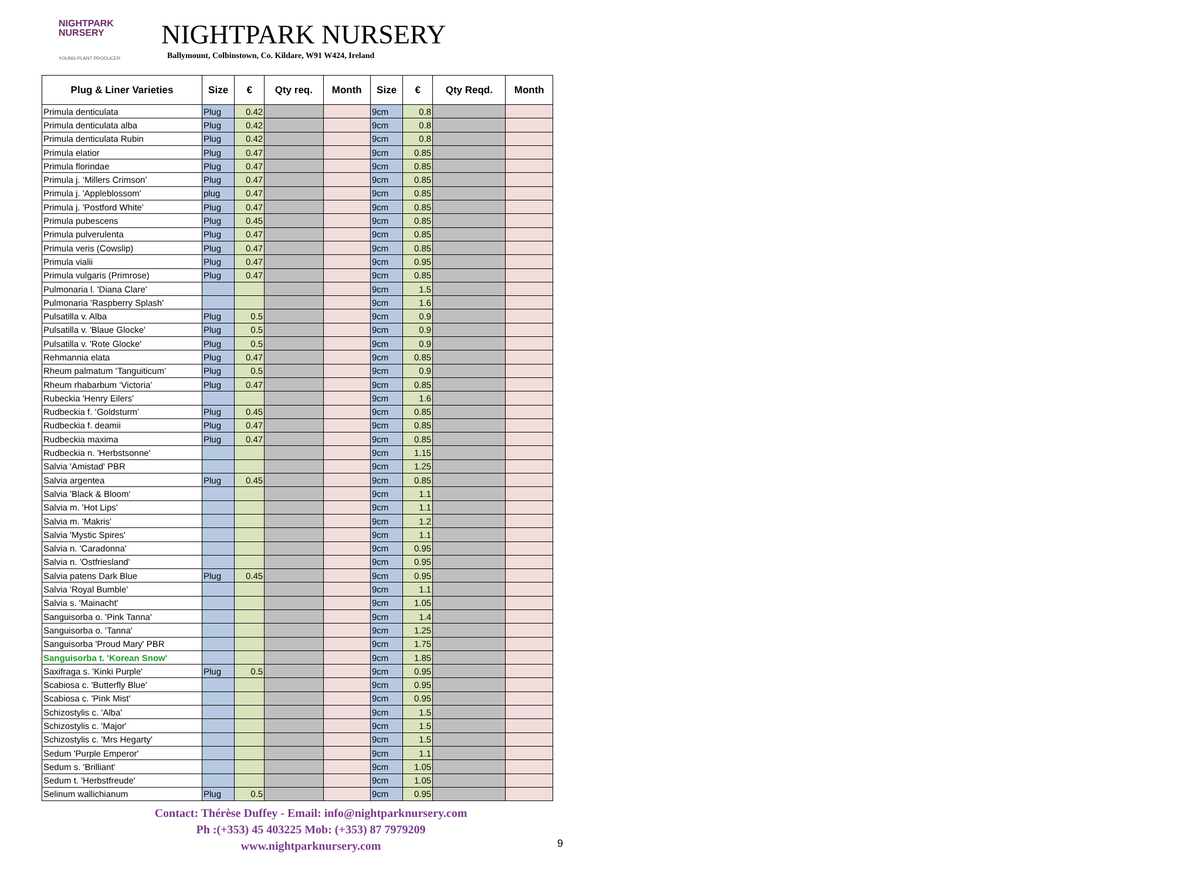NIGHTPARK
NURSERY
YOUNG PLANT PRODUCER
NIGHTPARK NURSERY
Ballymount, Colbinstown, Co. Kildare, W91 W424, Ireland
| Plug & Liner Varieties | Size | € | Qty req. | Month | Size | € | Qty Reqd. | Month |
| --- | --- | --- | --- | --- | --- | --- | --- | --- |
| Primula denticulata | Plug | 0.42 | | | 9cm | 0.8 | | |
| Primula denticulata alba | Plug | 0.42 | | | 9cm | 0.8 | | |
| Primula denticulata Rubin | Plug | 0.42 | | | 9cm | 0.8 | | |
| Primula elatior | Plug | 0.47 | | | 9cm | 0.85 | | |
| Primula florindae | Plug | 0.47 | | | 9cm | 0.85 | | |
| Primula j. ‘Millers Crimson’ | Plug | 0.47 | | | 9cm | 0.85 | | |
| Primula j. 'Appleblossom' | plug | 0.47 | | | 9cm | 0.85 | | |
| Primula j. 'Postford White' | Plug | 0.47 | | | 9cm | 0.85 | | |
| Primula pubescens | Plug | 0.45 | | | 9cm | 0.85 | | |
| Primula pulverulenta | Plug | 0.47 | | | 9cm | 0.85 | | |
| Primula veris (Cowslip) | Plug | 0.47 | | | 9cm | 0.85 | | |
| Primula vialii | Plug | 0.47 | | | 9cm | 0.95 | | |
| Primula vulgaris (Primrose) | Plug | 0.47 | | | 9cm | 0.85 | | |
| Pulmonaria l. 'Diana Clare' | | | | | 9cm | 1.5 | | |
| Pulmonaria 'Raspberry Splash' | | | | | 9cm | 1.6 | | |
| Pulsatilla v. Alba | Plug | 0.5 | | | 9cm | 0.9 | | |
| Pulsatilla v. 'Blaue Glocke' | Plug | 0.5 | | | 9cm | 0.9 | | |
| Pulsatilla v. 'Rote Glocke' | Plug | 0.5 | | | 9cm | 0.9 | | |
| Rehmannia elata | Plug | 0.47 | | | 9cm | 0.85 | | |
| Rheum palmatum ‘Tanguiticum’ | Plug | 0.5 | | | 9cm | 0.9 | | |
| Rheum rhabarbum ‘Victoria’ | Plug | 0.47 | | | 9cm | 0.85 | | |
| Rubeckia 'Henry Eilers' | | | | | 9cm | 1.6 | | |
| Rudbeckia f. ‘Goldsturm’ | Plug | 0.45 | | | 9cm | 0.85 | | |
| Rudbeckia f. deamii | Plug | 0.47 | | | 9cm | 0.85 | | |
| Rudbeckia maxima | Plug | 0.47 | | | 9cm | 0.85 | | |
| Rudbeckia n. 'Herbstsonne' | | | | | 9cm | 1.15 | | |
| Salvia 'Amistad' PBR | | | | | 9cm | 1.25 | | |
| Salvia argentea | Plug | 0.45 | | | 9cm | 0.85 | | |
| Salvia 'Black & Bloom' | | | | | 9cm | 1.1 | | |
| Salvia m. 'Hot Lips' | | | | | 9cm | 1.1 | | |
| Salvia m. 'Makris' | | | | | 9cm | 1.2 | | |
| Salvia 'Mystic Spires' | | | | | 9cm | 1.1 | | |
| Salvia n. 'Caradonna' | | | | | 9cm | 0.95 | | |
| Salvia n. 'Ostfriesland' | | | | | 9cm | 0.95 | | |
| Salvia patens Dark Blue | Plug | 0.45 | | | 9cm | 0.95 | | |
| Salvia 'Royal Bumble' | | | | | 9cm | 1.1 | | |
| Salvia s. 'Mainacht' | | | | | 9cm | 1.05 | | |
| Sanguisorba o. 'Pink Tanna' | | | | | 9cm | 1.4 | | |
| Sanguisorba o. 'Tanna' | | | | | 9cm | 1.25 | | |
| Sanguisorba 'Proud Mary' PBR | | | | | 9cm | 1.75 | | |
| Sanguisorba t. 'Korean Snow' | | | | | 9cm | 1.85 | | |
| Saxifraga s. 'Kinki Purple' | Plug | 0.5 | | | 9cm | 0.95 | | |
| Scabiosa c. 'Butterfly Blue' | | | | | 9cm | 0.95 | | |
| Scabiosa c. 'Pink Mist' | | | | | 9cm | 0.95 | | |
| Schizostylis c. 'Alba' | | | | | 9cm | 1.5 | | |
| Schizostylis c. 'Major' | | | | | 9cm | 1.5 | | |
| Schizostylis c. 'Mrs Hegarty' | | | | | 9cm | 1.5 | | |
| Sedum 'Purple Emperor' | | | | | 9cm | 1.1 | | |
| Sedum s. 'Brilliant' | | | | | 9cm | 1.05 | | |
| Sedum t. 'Herbstfreude' | | | | | 9cm | 1.05 | | |
| Selinum wallichianum | Plug | 0.5 | | | 9cm | 0.95 | | |
Contact: Thérèse Duffey - Email: info@nightparknursery.com
Ph :(+353) 45 403225 Mob: (+353) 87 7979209
www.nightparknursery.com
9